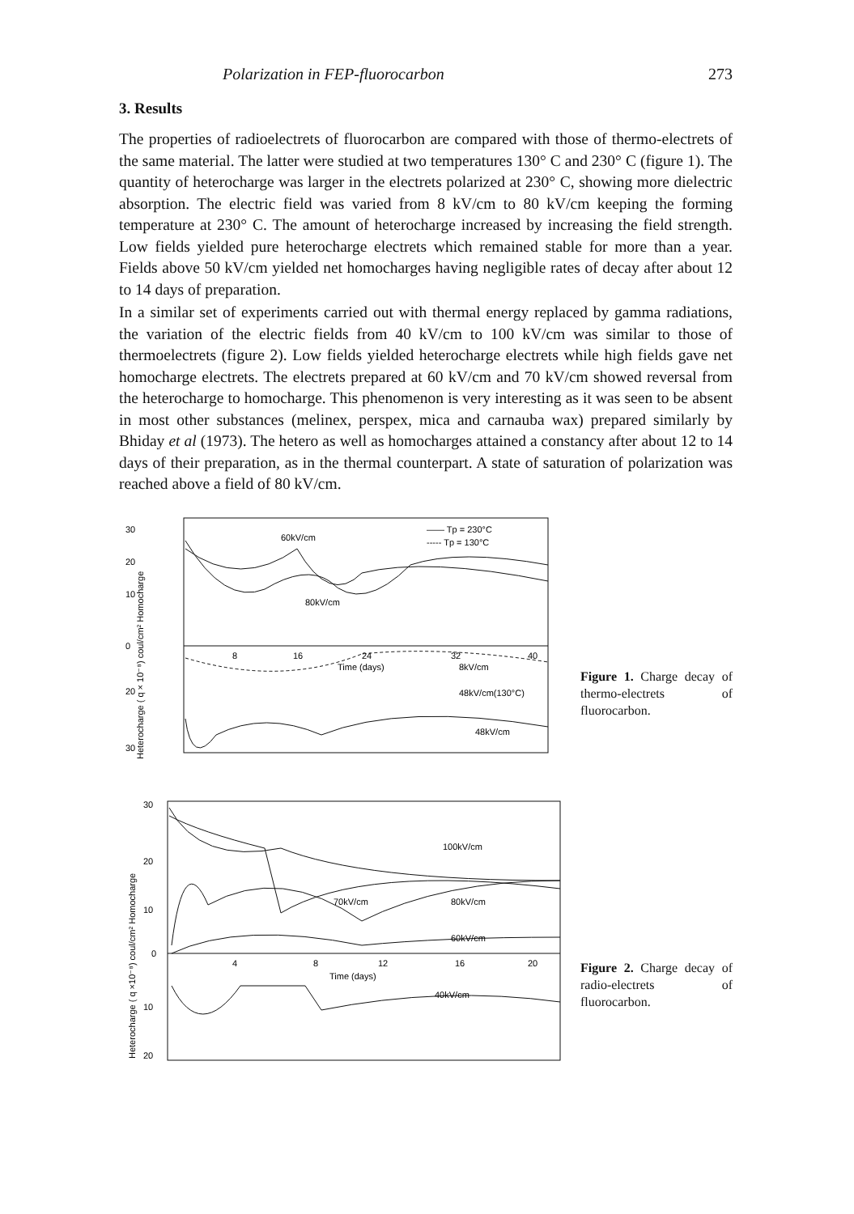Polarization in FEP-fluorocarbon 273
3. Results
The properties of radioelectrets of fluorocarbon are compared with those of thermo-electrets of the same material. The latter were studied at two temperatures 130° C and 230° C (figure 1). The quantity of heterocharge was larger in the electrets polarized at 230° C, showing more dielectric absorption. The electric field was varied from 8 kV/cm to 80 kV/cm keeping the forming temperature at 230° C. The amount of heterocharge increased by increasing the field strength. Low fields yielded pure heterocharge electrets which remained stable for more than a year. Fields above 50 kV/cm yielded net homocharges having negligible rates of decay after about 12 to 14 days of preparation.
In a similar set of experiments carried out with thermal energy replaced by gamma radiations, the variation of the electric fields from 40 kV/cm to 100 kV/cm was similar to those of thermoelectrets (figure 2). Low fields yielded heterocharge electrets while high fields gave net homocharge electrets. The electrets prepared at 60 kV/cm and 70 kV/cm showed reversal from the heterocharge to homocharge. This phenomenon is very interesting as it was seen to be absent in most other substances (melinex, perspex, mica and carnauba wax) prepared similarly by Bhiday et al (1973). The hetero as well as homocharges attained a constancy after about 12 to 14 days of their preparation, as in the thermal counterpart. A state of saturation of polarization was reached above a field of 80 kV/cm.
30
20
10
0
20
30
8
16
24
32
40
Time (days)
60kV/cm
80kV/cm
—— Tp = 230°C
----- Tp = 130°C
8kV/cm
48kV/cm(130°C)
48kV/cm
Heterocharge ( q × 10⁻⁸) coul/cm² Homocharge
Figure 1. Charge decay of thermo-electrets of fluorocarbon.
30
20
10
0
10
20
4
8
12
16
20
Time (days)
100kV/cm
80kV/cm
70kV/cm
60kV/cm
40kV/cm
Heterocharge ( q ×10⁻⁸) coul/cm² Homocharge
Figure 2. Charge decay of radio-electrets of fluorocarbon.